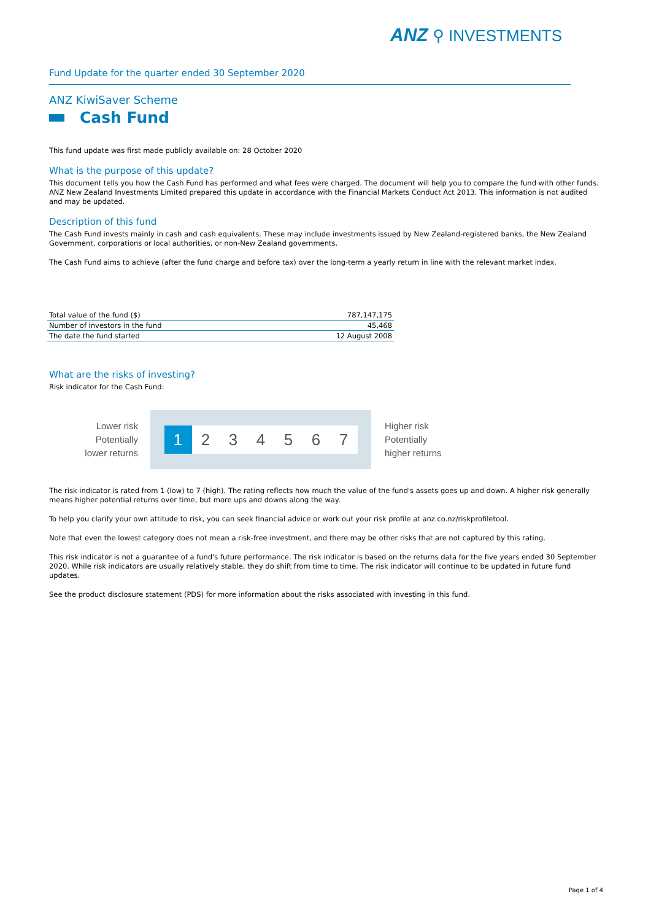ANZ ⚲ INVESTMENTS
Fund Update for the quarter ended 30 September 2020
ANZ KiwiSaver Scheme
Cash Fund
This fund update was first made publicly available on: 28 October 2020
What is the purpose of this update?
This document tells you how the Cash Fund has performed and what fees were charged. The document will help you to compare the fund with other funds. ANZ New Zealand Investments Limited prepared this update in accordance with the Financial Markets Conduct Act 2013. This information is not audited and may be updated.
Description of this fund
The Cash Fund invests mainly in cash and cash equivalents. These may include investments issued by New Zealand-registered banks, the New Zealand Government, corporations or local authorities, or non-New Zealand governments.
The Cash Fund aims to achieve (after the fund charge and before tax) over the long-term a yearly return in line with the relevant market index.
| Total value of the fund ($) | 787,147,175 |
| Number of investors in the fund | 45,468 |
| The date the fund started | 12 August 2008 |
What are the risks of investing?
Risk indicator for the Cash Fund:
Lower risk
Potentially
lower returns
1 2 3 4 5 6 7
Higher risk
Potentially
higher returns
The risk indicator is rated from 1 (low) to 7 (high). The rating reflects how much the value of the fund's assets goes up and down. A higher risk generally means higher potential returns over time, but more ups and downs along the way.
To help you clarify your own attitude to risk, you can seek financial advice or work out your risk profile at anz.co.nz/riskprofiletool.
Note that even the lowest category does not mean a risk-free investment, and there may be other risks that are not captured by this rating.
This risk indicator is not a guarantee of a fund's future performance. The risk indicator is based on the returns data for the five years ended 30 September 2020. While risk indicators are usually relatively stable, they do shift from time to time. The risk indicator will continue to be updated in future fund updates.
See the product disclosure statement (PDS) for more information about the risks associated with investing in this fund.
Page 1 of 4